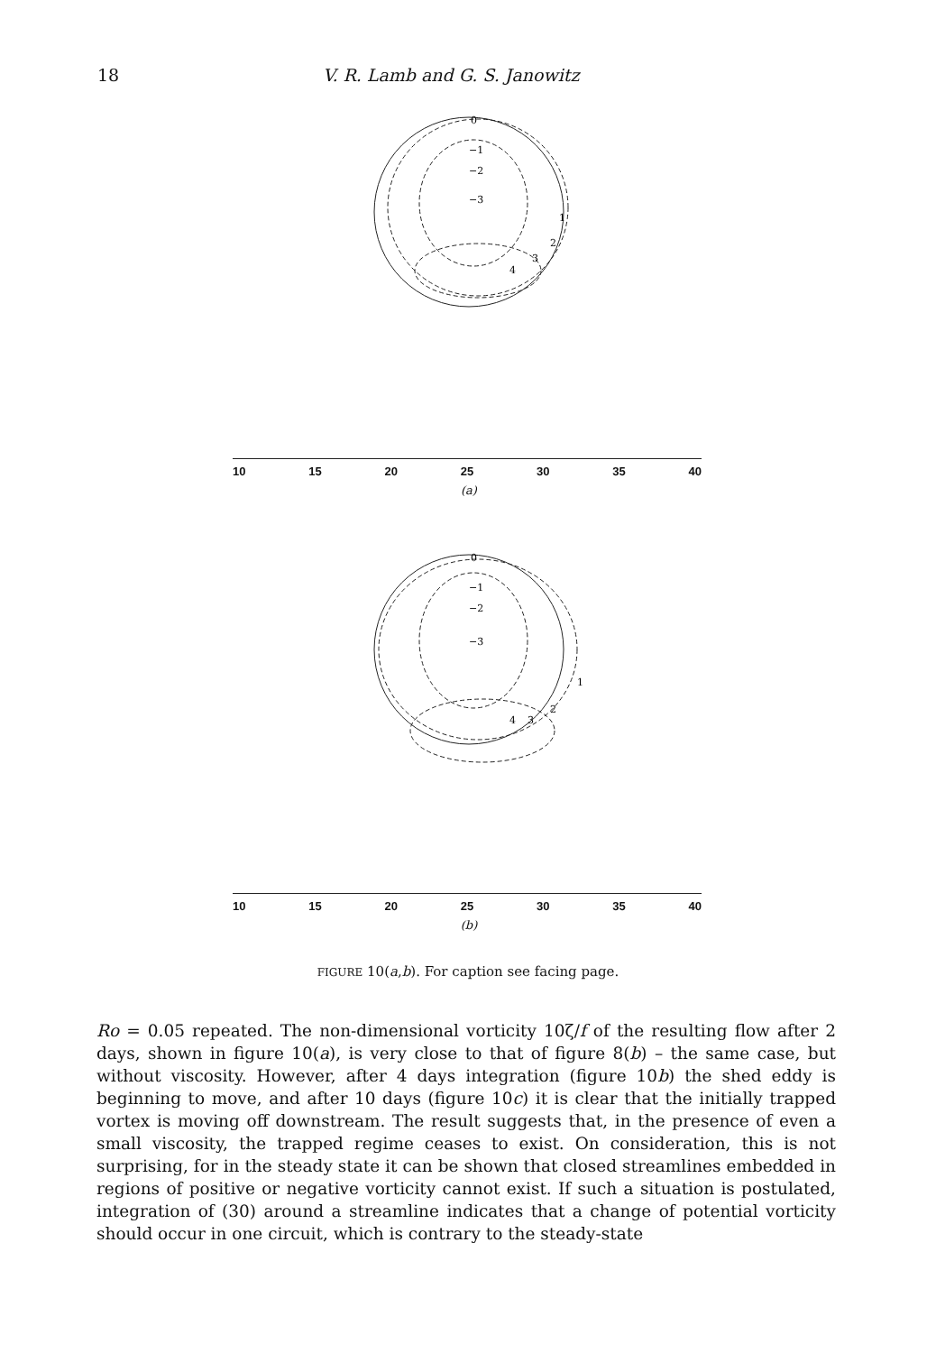18 V. R. Lamb and G. S. Janowitz
0
−1
−2
−3
1
2
3
4
10 15 20 25 30 35 40
(a)
0
−1
−2
−3
1
2
3
4
10 15 20 25 30 35 40
(b)
FIGURE 10(a,b). For caption see facing page.
Ro = 0.05 repeated. The non-dimensional vorticity 10ζ/f of the resulting flow after 2 days, shown in figure 10(a), is very close to that of figure 8(b) – the same case, but without viscosity. However, after 4 days integration (figure 10b) the shed eddy is beginning to move, and after 10 days (figure 10c) it is clear that the initially trapped vortex is moving off downstream. The result suggests that, in the presence of even a small viscosity, the trapped regime ceases to exist. On consideration, this is not surprising, for in the steady state it can be shown that closed streamlines embedded in regions of positive or negative vorticity cannot exist. If such a situation is postulated, integration of (30) around a streamline indicates that a change of potential vorticity should occur in one circuit, which is contrary to the steady-state